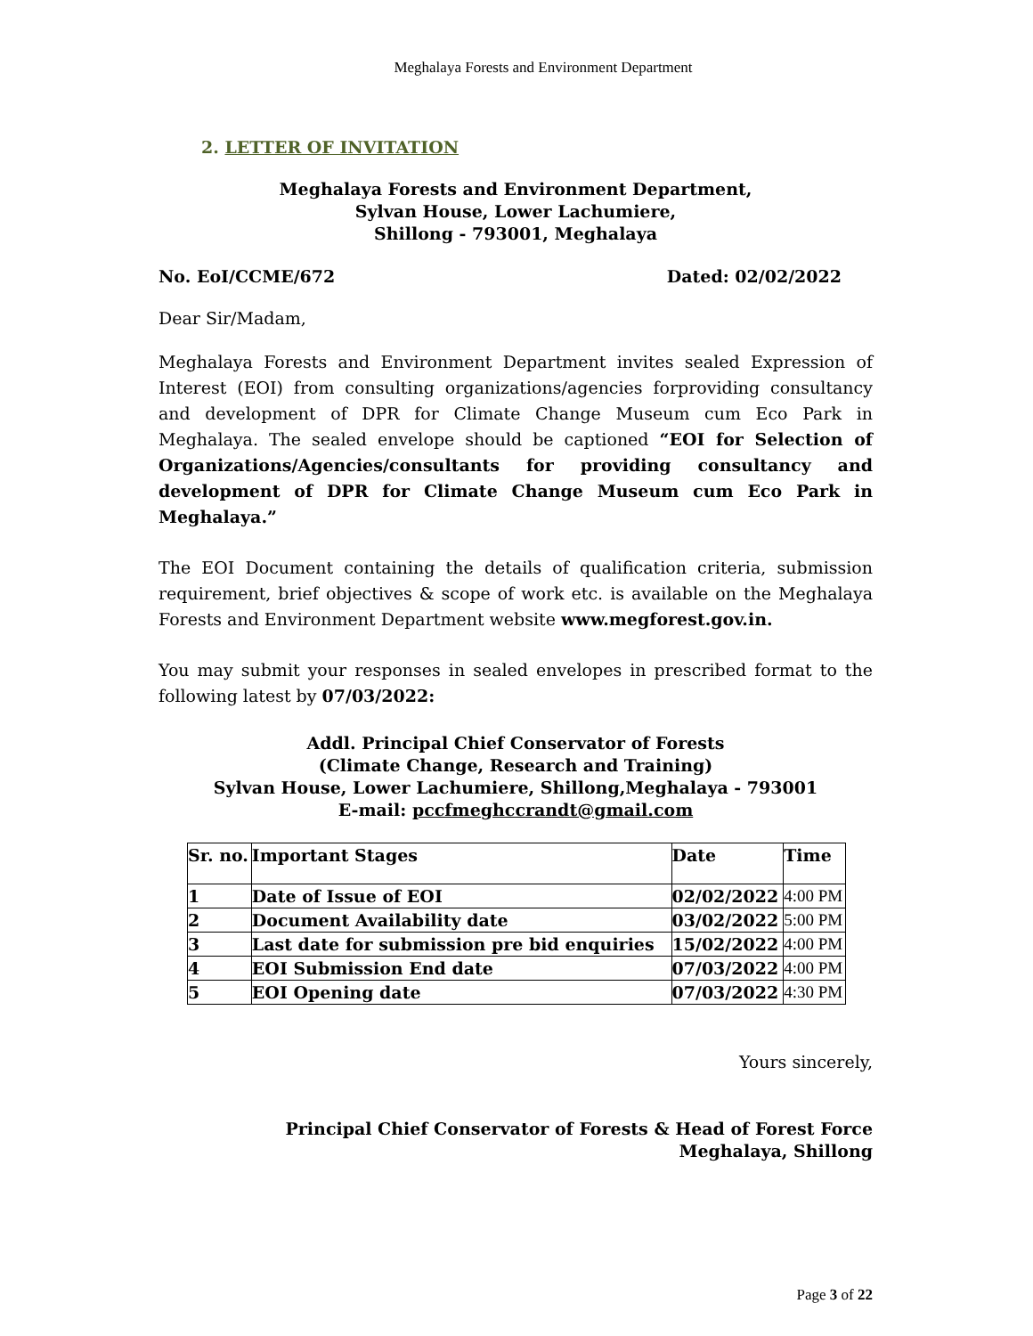Meghalaya Forests and Environment Department
2. LETTER OF INVITATION
Meghalaya Forests and Environment Department,
Sylvan House, Lower Lachumiere,
Shillong - 793001, Meghalaya
No. EoI/CCME/672 Dated: 02/02/2022
Dear Sir/Madam,
Meghalaya Forests and Environment Department invites sealed Expression of Interest (EOI) from consulting organizations/agencies forproviding consultancy and development of DPR for Climate Change Museum cum Eco Park in Meghalaya. The sealed envelope should be captioned “EOI for Selection of Organizations/Agencies/consultants for providing consultancy and development of DPR for Climate Change Museum cum Eco Park in Meghalaya.”
The EOI Document containing the details of qualification criteria, submission requirement, brief objectives & scope of work etc. is available on the Meghalaya Forests and Environment Department website www.megforest.gov.in.
You may submit your responses in sealed envelopes in prescribed format to the following latest by 07/03/2022:
Addl. Principal Chief Conservator of Forests
(Climate Change, Research and Training)
Sylvan House, Lower Lachumiere, Shillong,Meghalaya - 793001
E-mail: pccfmeghccrandt@gmail.com
| Sr. no. | Important Stages | Date | Time |
| --- | --- | --- | --- |
| 1 | Date of Issue of EOI | 02/02/2022 | 4:00 PM |
| 2 | Document Availability date | 03/02/2022 | 5:00 PM |
| 3 | Last date for submission pre bid enquiries | 15/02/2022 | 4:00 PM |
| 4 | EOI Submission End date | 07/03/2022 | 4:00 PM |
| 5 | EOI Opening date | 07/03/2022 | 4:30 PM |
Yours sincerely,
Principal Chief Conservator of Forests & Head of Forest Force
Meghalaya, Shillong
Page 3 of 22